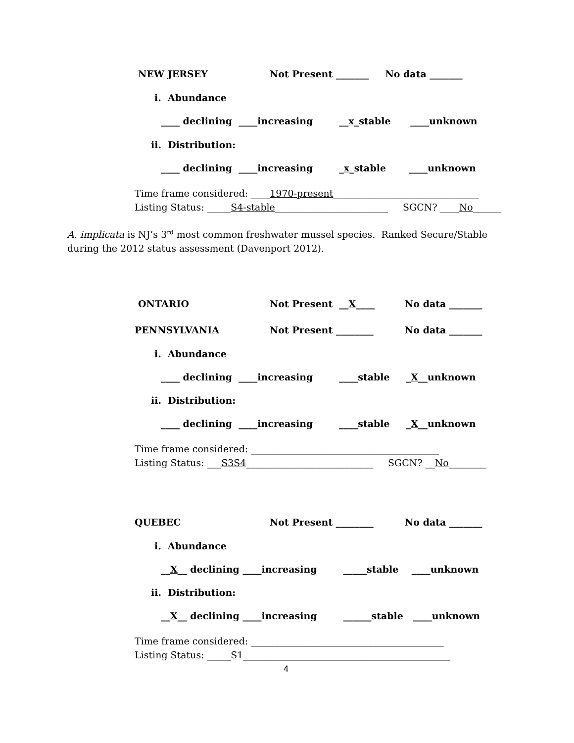NEW JERSEY
Not Present _______ No data _______
i. Abundance
____ declining ____increasing __x_stable ____unknown
ii. Distribution:
____ declining ____increasing _x_stable ____unknown
Time frame considered: ____1970-present_______________________________
Listing Status: _____S4-stable________________________ SGCN? ____No______
A. implicata is NJ’s 3<sup>rd</sup> most common freshwater mussel species. Ranked Secure/Stable during the 2012 status assessment (Davenport 2012).
ONTARIO
Not Present __X____
No data _______
PENNSYLVANIA
Not Present ________
No data _______
i. Abundance
____ declining ____increasing ____stable _X__unknown
ii. Distribution:
____ declining ____increasing ____stable _X__unknown
Time frame considered: ________________________________________
Listing Status: ___S3S4___________________________ SGCN? __No________
QUEBEC
Not Present ________
No data _______
i. Abundance
__X__ declining ____increasing _____stable ____unknown
ii. Distribution:
__X__ declining ____increasing ______stable ____unknown
Time frame considered: _________________________________________
Listing Status: _____S1____________________________________________
4